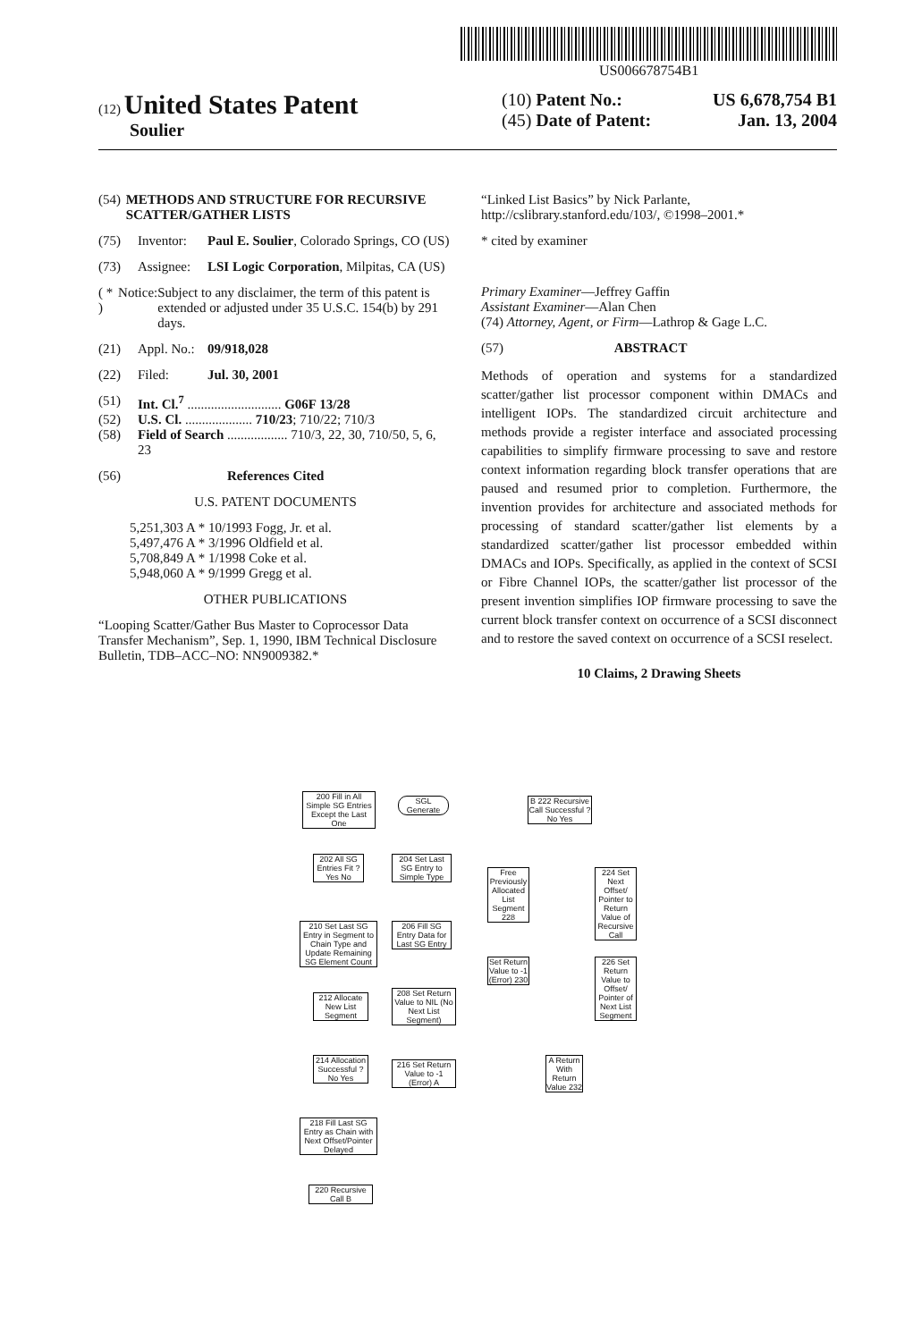US006678754B1
(12) United States Patent
Soulier
(10) Patent No.: US 6,678,754 B1
(45) Date of Patent: Jan. 13, 2004
(54) METHODS AND STRUCTURE FOR RECURSIVE SCATTER/GATHER LISTS
(75) Inventor: Paul E. Soulier, Colorado Springs, CO (US)
(73) Assignee: LSI Logic Corporation, Milpitas, CA (US)
( * ) Notice: Subject to any disclaimer, the term of this patent is extended or adjusted under 35 U.S.C. 154(b) by 291 days.
(21) Appl. No.: 09/918,028
(22) Filed: Jul. 30, 2001
(51) Int. Cl.<sup>7</sup> ............................ G06F 13/28
(52) U.S. Cl. .................... 710/23; 710/22; 710/3
(58) Field of Search .................. 710/3, 22, 30, 710/50, 5, 6, 23
(56) References Cited
U.S. PATENT DOCUMENTS
5,251,303 A * 10/1993 Fogg, Jr. et al.
5,497,476 A * 3/1996 Oldfield et al.
5,708,849 A * 1/1998 Coke et al.
5,948,060 A * 9/1999 Gregg et al.
OTHER PUBLICATIONS
“Looping Scatter/Gather Bus Master to Coprocessor Data Transfer Mechanism”, Sep. 1, 1990, IBM Technical Disclosure Bulletin, TDB–ACC–NO: NN9009382.*
“Linked List Basics” by Nick Parlante, http://cslibrary.stanford.edu/103/, ©1998–2001.*
* cited by examiner
Primary Examiner—Jeffrey Gaffin
Assistant Examiner—Alan Chen
(74) Attorney, Agent, or Firm—Lathrop & Gage L.C.
(57) ABSTRACT
Methods of operation and systems for a standardized scatter/gather list processor component within DMACs and intelligent IOPs. The standardized circuit architecture and methods provide a register interface and associated processing capabilities to simplify firmware processing to save and restore context information regarding block transfer operations that are paused and resumed prior to completion. Furthermore, the invention provides for architecture and associated methods for processing of standard scatter/gather list elements by a standardized scatter/gather list processor embedded within DMACs and IOPs. Specifically, as applied in the context of SCSI or Fibre Channel IOPs, the scatter/gather list processor of the present invention simplifies IOP firmware processing to save the current block transfer context on occurrence of a SCSI disconnect and to restore the saved context on occurrence of a SCSI reselect.
10 Claims, 2 Drawing Sheets
200 Fill in All Simple SG Entries Except the Last One
SGL Generate
202 All SG Entries Fit ? Yes No
204 Set Last SG Entry to Simple Type
210 Set Last SG Entry in Segment to Chain Type and Update Remaining SG Element Count
206 Fill SG Entry Data for Last SG Entry
212 Allocate New List Segment
208 Set Return Value to NIL (No Next List Segment)
214 Allocation Successful ? No Yes
216 Set Return Value to -1 (Error) A
218 Fill Last SG Entry as Chain with Next Offset/Pointer Delayed
220 Recursive Call B
B 222 Recursive Call Successful ? No Yes
Free Previously Allocated List Segment 228
224 Set Next Offset/ Pointer to Return Value of Recursive Call
Set Return Value to -1 (Error) 230
226 Set Return Value to Offset/ Pointer of Next List Segment
A Return With Return Value 232